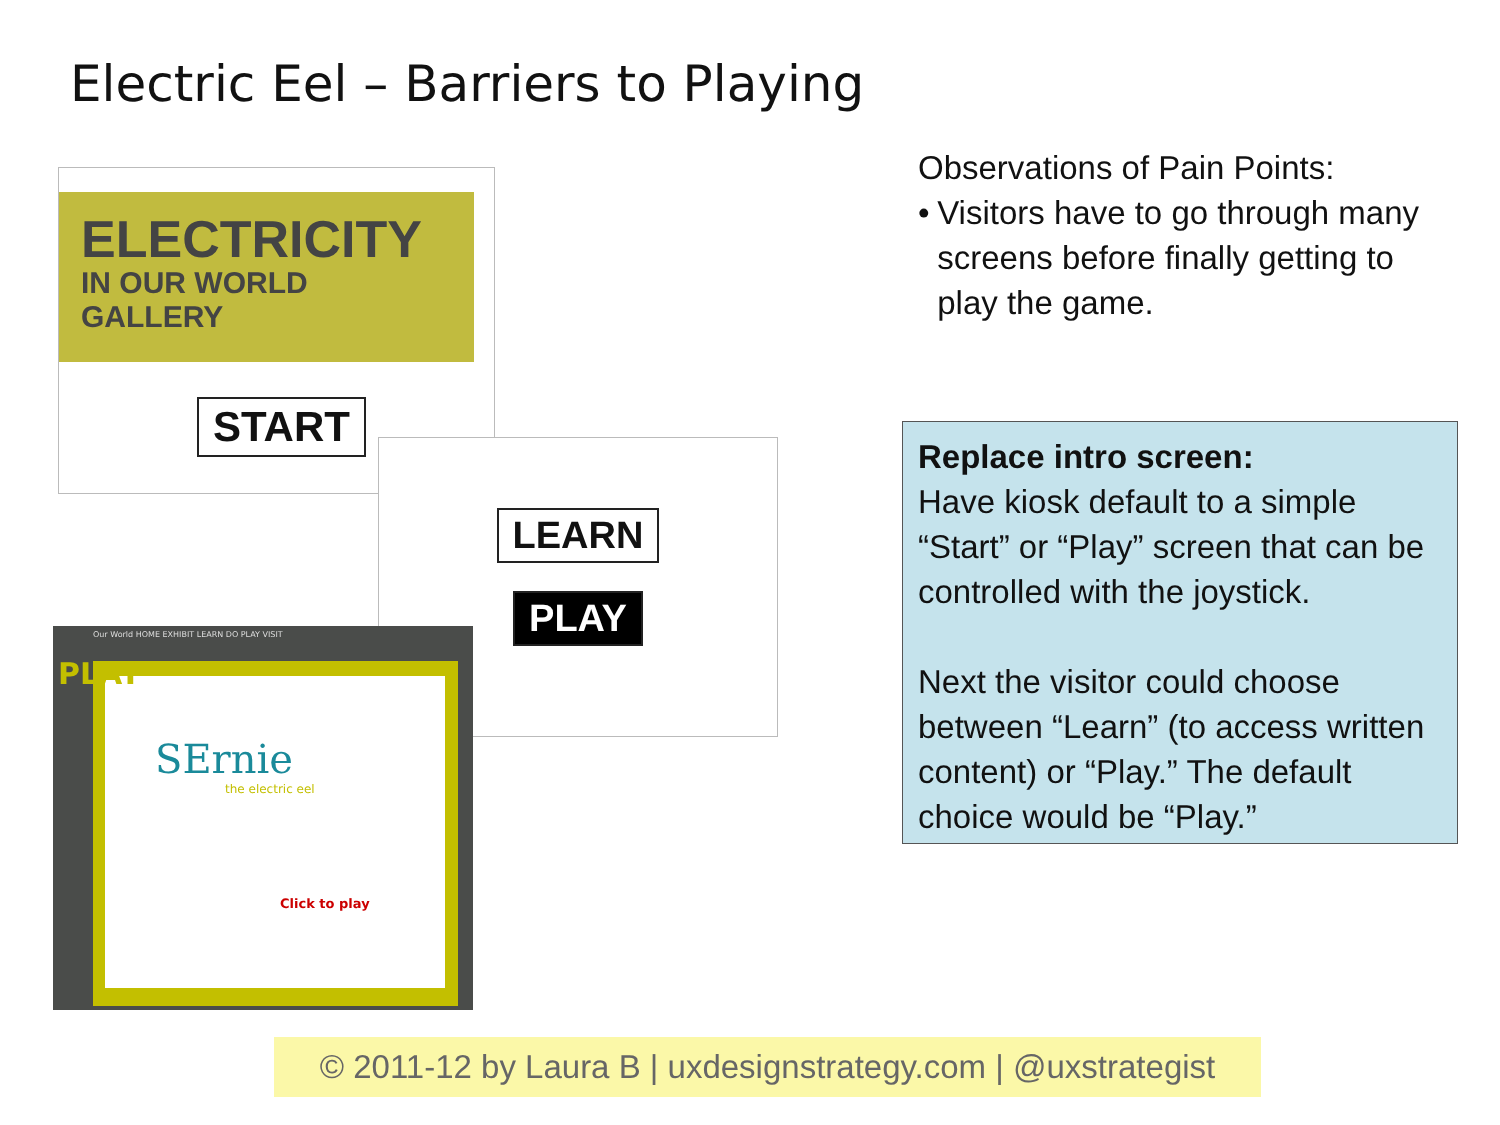Electric Eel – Barriers to Playing
ELECTRICITY
IN OUR WORLD
GALLERY
START
LEARN
PLAY
Our World HOME EXHIBIT LEARN DO PLAY VISIT
SErnie
the electric eel
Click to play
PLAY
Observations of Pain Points:
• Visitors have to go through many screens before finally getting to play the game.
Replace intro screen:
Have kiosk default to a simple “Start” or “Play” screen that can be controlled with the joystick.
Next the visitor could choose between “Learn” (to access written content) or “Play.” The default choice would be “Play.”
© 2011-12 by Laura B | uxdesignstrategy.com | @uxstrategist